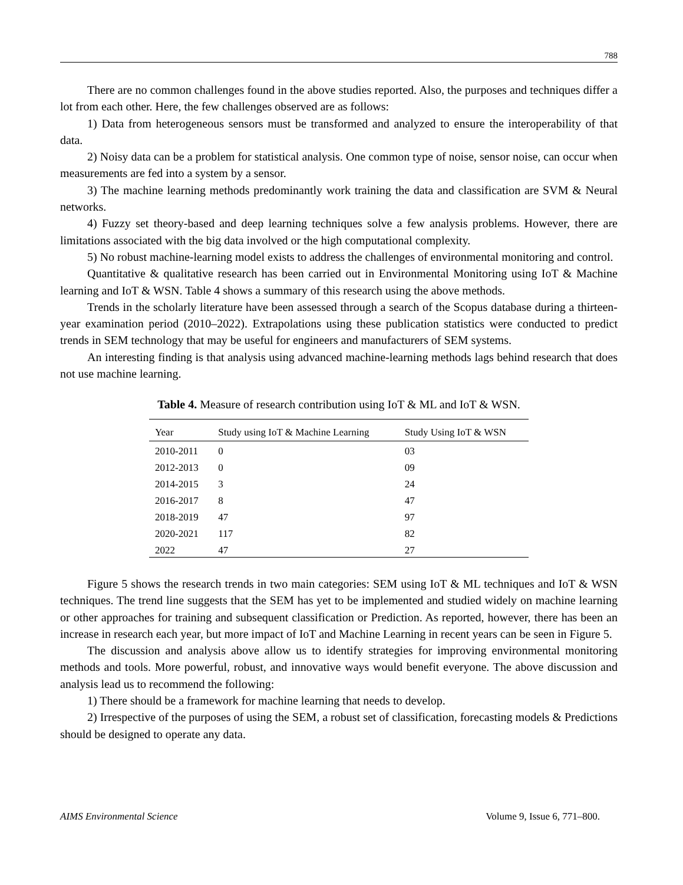788
There are no common challenges found in the above studies reported. Also, the purposes and techniques differ a lot from each other. Here, the few challenges observed are as follows:
1) Data from heterogeneous sensors must be transformed and analyzed to ensure the interoperability of that data.
2) Noisy data can be a problem for statistical analysis. One common type of noise, sensor noise, can occur when measurements are fed into a system by a sensor.
3) The machine learning methods predominantly work training the data and classification are SVM & Neural networks.
4) Fuzzy set theory-based and deep learning techniques solve a few analysis problems. However, there are limitations associated with the big data involved or the high computational complexity.
5) No robust machine-learning model exists to address the challenges of environmental monitoring and control.
Quantitative & qualitative research has been carried out in Environmental Monitoring using IoT & Machine learning and IoT & WSN. Table 4 shows a summary of this research using the above methods.
Trends in the scholarly literature have been assessed through a search of the Scopus database during a thirteen-year examination period (2010–2022). Extrapolations using these publication statistics were conducted to predict trends in SEM technology that may be useful for engineers and manufacturers of SEM systems.
An interesting finding is that analysis using advanced machine-learning methods lags behind research that does not use machine learning.
Table 4. Measure of research contribution using IoT & ML and IoT & WSN.
| Year | Study using IoT & Machine Learning | Study Using IoT & WSN |
| --- | --- | --- |
| 2010-2011 | 0 | 03 |
| 2012-2013 | 0 | 09 |
| 2014-2015 | 3 | 24 |
| 2016-2017 | 8 | 47 |
| 2018-2019 | 47 | 97 |
| 2020-2021 | 117 | 82 |
| 2022 | 47 | 27 |
Figure 5 shows the research trends in two main categories: SEM using IoT & ML techniques and IoT & WSN techniques. The trend line suggests that the SEM has yet to be implemented and studied widely on machine learning or other approaches for training and subsequent classification or Prediction. As reported, however, there has been an increase in research each year, but more impact of IoT and Machine Learning in recent years can be seen in Figure 5.
The discussion and analysis above allow us to identify strategies for improving environmental monitoring methods and tools. More powerful, robust, and innovative ways would benefit everyone. The above discussion and analysis lead us to recommend the following:
1) There should be a framework for machine learning that needs to develop.
2) Irrespective of the purposes of using the SEM, a robust set of classification, forecasting models & Predictions should be designed to operate any data.
AIMS Environmental Science Volume 9, Issue 6, 771–800.